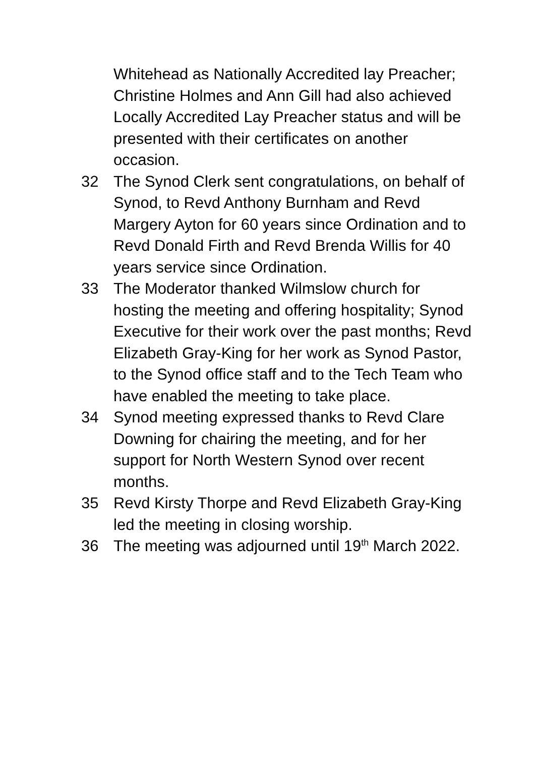Whitehead as Nationally Accredited lay Preacher; Christine Holmes and Ann Gill had also achieved Locally Accredited Lay Preacher status and will be presented with their certificates on another occasion.
32 The Synod Clerk sent congratulations, on behalf of Synod, to Revd Anthony Burnham and Revd Margery Ayton for 60 years since Ordination and to Revd Donald Firth and Revd Brenda Willis for 40 years service since Ordination.
33 The Moderator thanked Wilmslow church for hosting the meeting and offering hospitality; Synod Executive for their work over the past months; Revd Elizabeth Gray-King for her work as Synod Pastor, to the Synod office staff and to the Tech Team who have enabled the meeting to take place.
34 Synod meeting expressed thanks to Revd Clare Downing for chairing the meeting, and for her support for North Western Synod over recent months.
35 Revd Kirsty Thorpe and Revd Elizabeth Gray-King led the meeting in closing worship.
36 The meeting was adjourned until 19<sup>th</sup> March 2022.